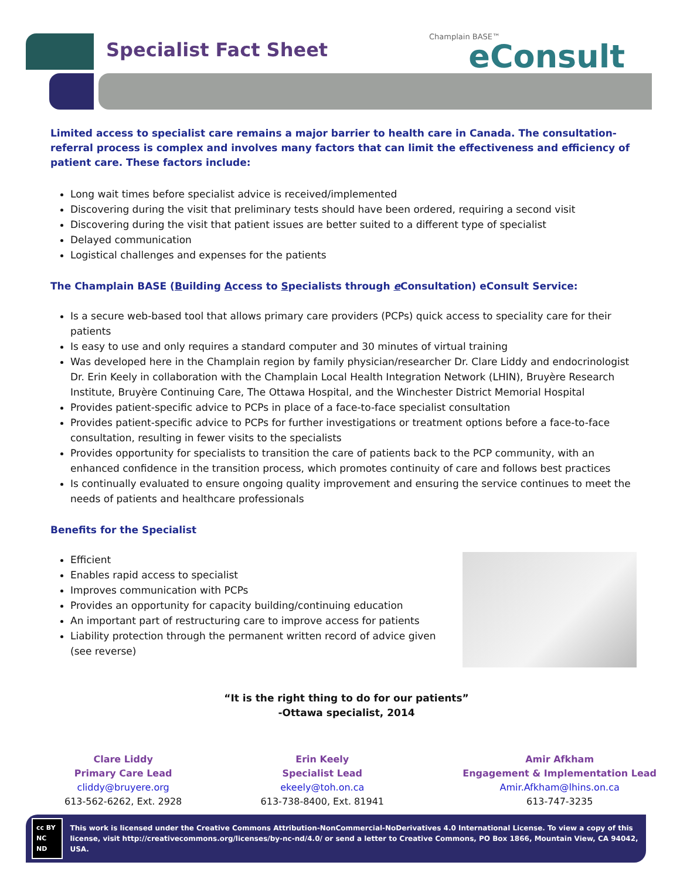Specialist Fact Sheet
Champlain BASE™
eConsult
Limited access to specialist care remains a major barrier to health care in Canada. The consultation-referral process is complex and involves many factors that can limit the effectiveness and efficiency of patient care. These factors include:
Long wait times before specialist advice is received/implemented
Discovering during the visit that preliminary tests should have been ordered, requiring a second visit
Discovering during the visit that patient issues are better suited to a different type of specialist
Delayed communication
Logistical challenges and expenses for the patients
The Champlain BASE (Building Access to Specialists through e Consultation) eConsult Service:
Is a secure web-based tool that allows primary care providers (PCPs) quick access to speciality care for their patients
Is easy to use and only requires a standard computer and 30 minutes of virtual training
Was developed here in the Champlain region by family physician/researcher Dr. Clare Liddy and endocrinologist Dr. Erin Keely in collaboration with the Champlain Local Health Integration Network (LHIN), Bruyère Research Institute, Bruyère Continuing Care, The Ottawa Hospital, and the Winchester District Memorial Hospital
Provides patient-specific advice to PCPs in place of a face-to-face specialist consultation
Provides patient-specific advice to PCPs for further investigations or treatment options before a face-to-face consultation, resulting in fewer visits to the specialists
Provides opportunity for specialists to transition the care of patients back to the PCP community, with an enhanced confidence in the transition process, which promotes continuity of care and follows best practices
Is continually evaluated to ensure ongoing quality improvement and ensuring the service continues to meet the needs of patients and healthcare professionals
Benefits for the Specialist
Efficient
Enables rapid access to specialist
Improves communication with PCPs
Provides an opportunity for capacity building/continuing education
An important part of restructuring care to improve access for patients
Liability protection through the permanent written record of advice given (see reverse)
“It is the right thing to do for our patients”
-Ottawa specialist, 2014
Clare Liddy
Primary Care Lead
cliddy@bruyere.org
613-562-6262, Ext. 2928
Erin Keely
Specialist Lead
ekeely@toh.on.ca
613-738-8400, Ext. 81941
Amir Afkham
Engagement & Implementation Lead
Amir.Afkham@lhins.on.ca
613-747-3235
cc BY NC ND
This work is licensed under the Creative Commons Attribution-NonCommercial-NoDerivatives 4.0 International License. To view a copy of this license, visit http://creativecommons.org/licenses/by-nc-nd/4.0/ or send a letter to Creative Commons, PO Box 1866, Mountain View, CA 94042, USA.